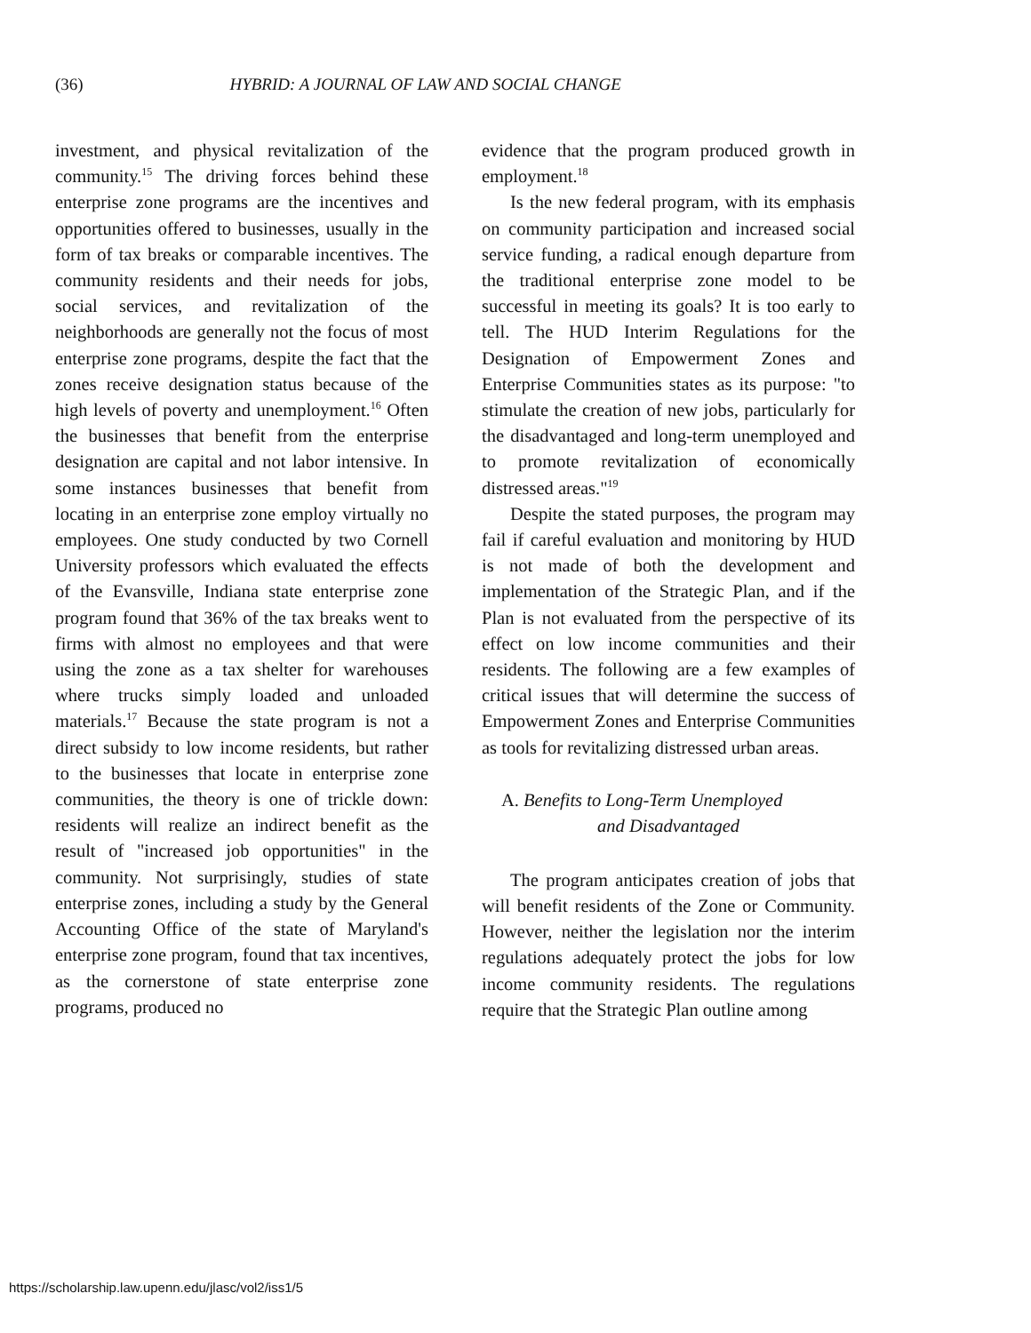(36) HYBRID: A JOURNAL OF LAW AND SOCIAL CHANGE
investment, and physical revitalization of the community.<sup>15</sup> The driving forces behind these enterprise zone programs are the incentives and opportunities offered to businesses, usually in the form of tax breaks or comparable incentives. The community residents and their needs for jobs, social services, and revitalization of the neighborhoods are generally not the focus of most enterprise zone programs, despite the fact that the zones receive designation status because of the high levels of poverty and unemployment.<sup>16</sup> Often the businesses that benefit from the enterprise designation are capital and not labor intensive. In some instances businesses that benefit from locating in an enterprise zone employ virtually no employees. One study conducted by two Cornell University professors which evaluated the effects of the Evansville, Indiana state enterprise zone program found that 36% of the tax breaks went to firms with almost no employees and that were using the zone as a tax shelter for warehouses where trucks simply loaded and unloaded materials.<sup>17</sup> Because the state program is not a direct subsidy to low income residents, but rather to the businesses that locate in enterprise zone communities, the theory is one of trickle down: residents will realize an indirect benefit as the result of "increased job opportunities" in the community. Not surprisingly, studies of state enterprise zones, including a study by the General Accounting Office of the state of Maryland's enterprise zone program, found that tax incentives, as the cornerstone of state enterprise zone programs, produced no
evidence that the program produced growth in employment.<sup>18</sup>
Is the new federal program, with its emphasis on community participation and increased social service funding, a radical enough departure from the traditional enterprise zone model to be successful in meeting its goals? It is too early to tell. The HUD Interim Regulations for the Designation of Empowerment Zones and Enterprise Communities states as its purpose: "to stimulate the creation of new jobs, particularly for the disadvantaged and long-term unemployed and to promote revitalization of economically distressed areas."<sup>19</sup>
Despite the stated purposes, the program may fail if careful evaluation and monitoring by HUD is not made of both the development and implementation of the Strategic Plan, and if the Plan is not evaluated from the perspective of its effect on low income communities and their residents. The following are a few examples of critical issues that will determine the success of Empowerment Zones and Enterprise Communities as tools for revitalizing distressed urban areas.
A. Benefits to Long-Term Unemployed
and Disadvantaged
The program anticipates creation of jobs that will benefit residents of the Zone or Community. However, neither the legislation nor the interim regulations adequately protect the jobs for low income community residents. The regulations require that the Strategic Plan outline among
https://scholarship.law.upenn.edu/jlasc/vol2/iss1/5